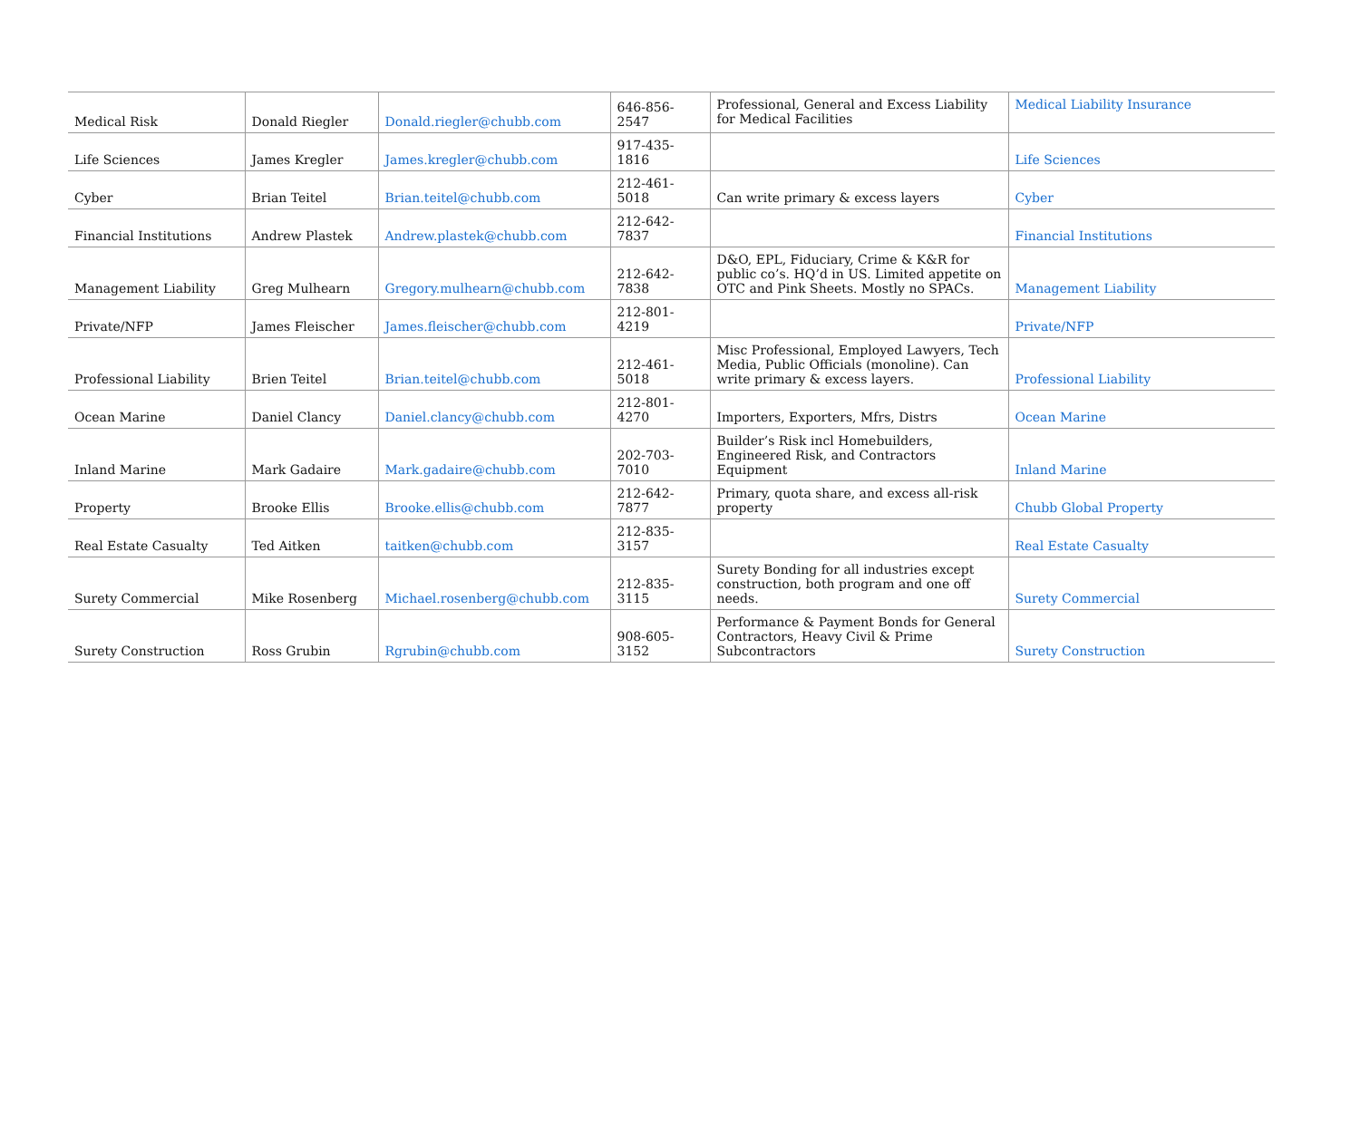| Medical Risk | Donald Riegler | Donald.riegler@chubb.com | 646-856-2547 | Professional, General and Excess Liability for Medical Facilities | Medical Liability Insurance |
| Life Sciences | James Kregler | James.kregler@chubb.com | 917-435-1816 | | Life Sciences |
| Cyber | Brian Teitel | Brian.teitel@chubb.com | 212-461-5018 | Can write primary & excess layers | Cyber |
| Financial Institutions | Andrew Plastek | Andrew.plastek@chubb.com | 212-642-7837 | | Financial Institutions |
| Management Liability | Greg Mulhearn | Gregory.mulhearn@chubb.com | 212-642-7838 | D&O, EPL, Fiduciary, Crime & K&R for public co’s. HQ’d in US. Limited appetite on OTC and Pink Sheets. Mostly no SPACs. | Management Liability |
| Private/NFP | James Fleischer | James.fleischer@chubb.com | 212-801-4219 | | Private/NFP |
| Professional Liability | Brien Teitel | Brian.teitel@chubb.com | 212-461-5018 | Misc Professional, Employed Lawyers, Tech Media, Public Officials (monoline). Can write primary & excess layers. | Professional Liability |
| Ocean Marine | Daniel Clancy | Daniel.clancy@chubb.com | 212-801-4270 | Importers, Exporters, Mfrs, Distrs | Ocean Marine |
| Inland Marine | Mark Gadaire | Mark.gadaire@chubb.com | 202-703-7010 | Builder’s Risk incl Homebuilders, Engineered Risk, and Contractors Equipment | Inland Marine |
| Property | Brooke Ellis | Brooke.ellis@chubb.com | 212-642-7877 | Primary, quota share, and excess all-risk property | Chubb Global Property |
| Real Estate Casualty | Ted Aitken | taitken@chubb.com | 212-835-3157 | | Real Estate Casualty |
| Surety Commercial | Mike Rosenberg | Michael.rosenberg@chubb.com | 212-835-3115 | Surety Bonding for all industries except construction, both program and one off needs. | Surety Commercial |
| Surety Construction | Ross Grubin | Rgrubin@chubb.com | 908-605-3152 | Performance & Payment Bonds for General Contractors, Heavy Civil & Prime Subcontractors | Surety Construction |